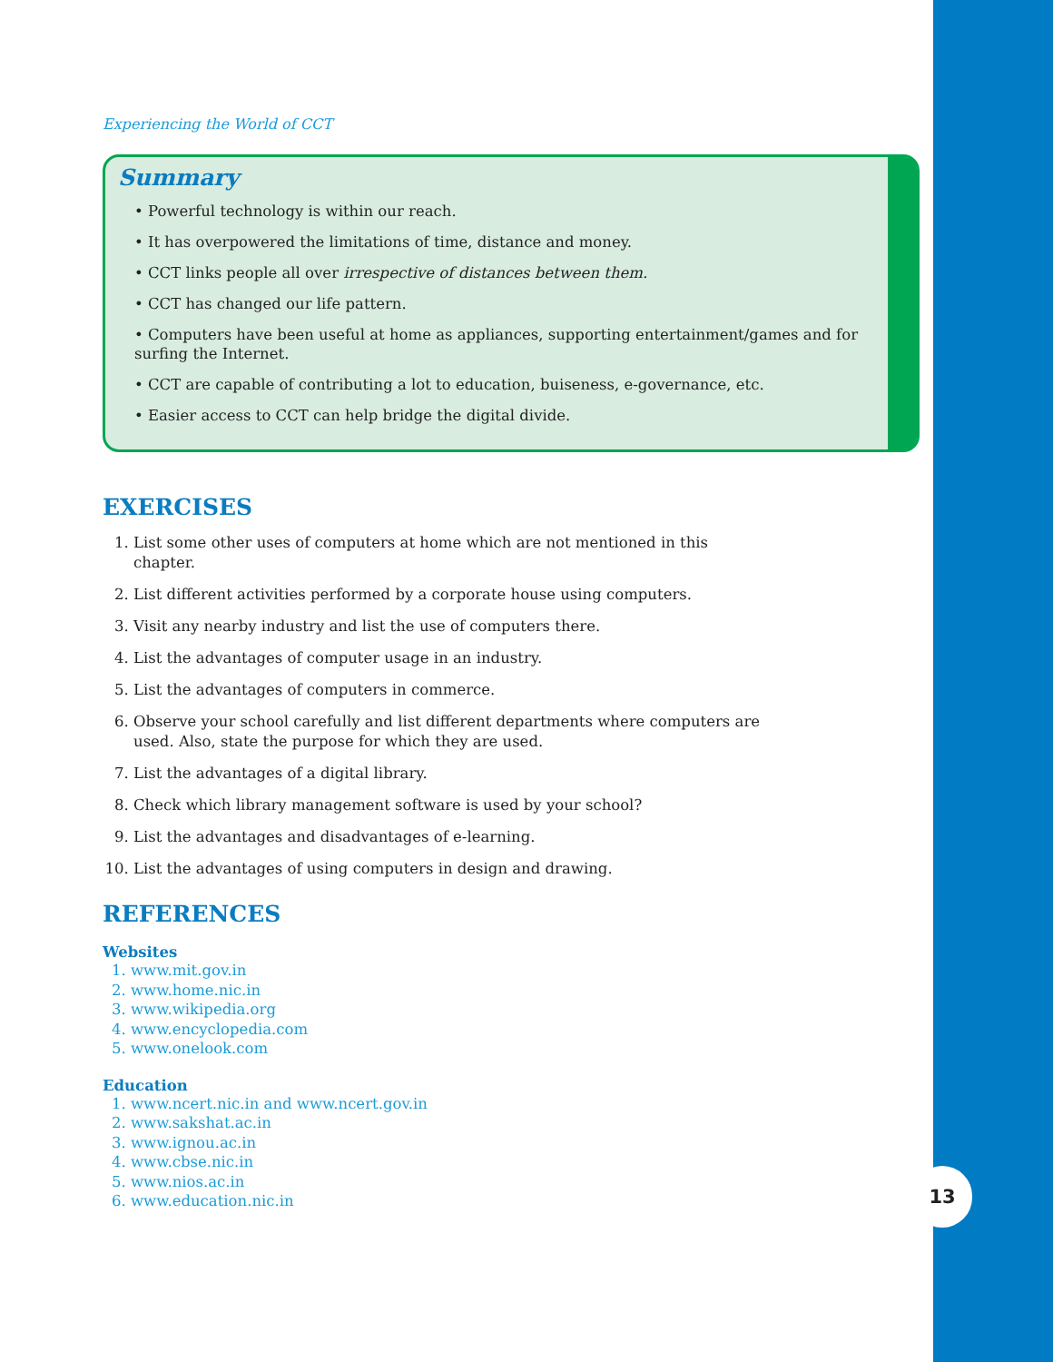13
Experiencing the World of CCT
Summary
• Powerful technology is within our reach.
• It has overpowered the limitations of time, distance and money.
• CCT links people all over irrespective of distances between them.
• CCT has changed our life pattern.
• Computers have been useful at home as appliances, supporting entertainment/games and for surfing the Internet.
• CCT are capable of contributing a lot to education, buiseness, e-governance, etc.
• Easier access to CCT can help bridge the digital divide.
EXERCISES
1. List some other uses of computers at home which are not mentioned in this chapter.
2. List different activities performed by a corporate house using computers.
3. Visit any nearby industry and list the use of computers there.
4. List the advantages of computer usage in an industry.
5. List the advantages of computers in commerce.
6. Observe your school carefully and list different departments where computers are used. Also, state the purpose for which they are used.
7. List the advantages of a digital library.
8. Check which library management software is used by your school?
9. List the advantages and disadvantages of e-learning.
10. List the advantages of using computers in design and drawing.
REFERENCES
Websites
1. www.mit.gov.in
2. www.home.nic.in
3. www.wikipedia.org
4. www.encyclopedia.com
5. www.onelook.com
Education
1. www.ncert.nic.in and www.ncert.gov.in
2. www.sakshat.ac.in
3. www.ignou.ac.in
4. www.cbse.nic.in
5. www.nios.ac.in
6. www.education.nic.in